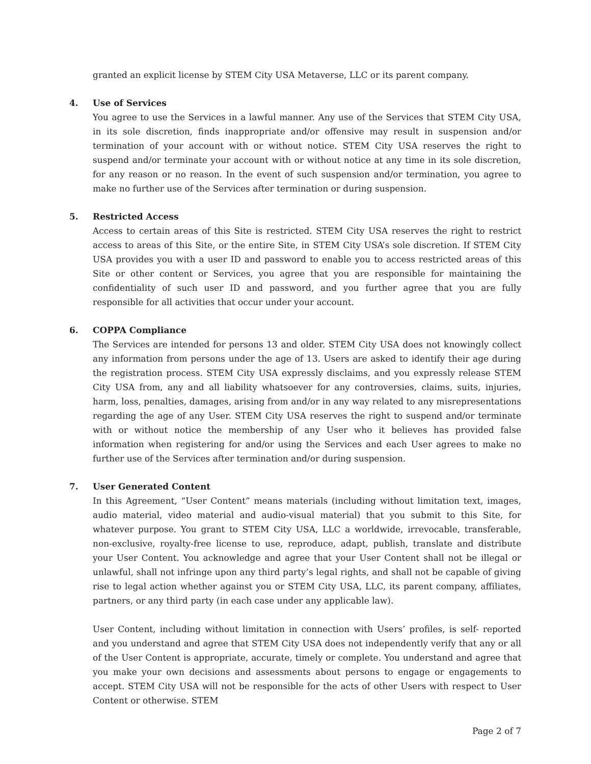granted an explicit license by STEM City USA Metaverse, LLC or its parent company.
4.
Use of Services
You agree to use the Services in a lawful manner. Any use of the Services that STEM City USA, in its sole discretion, finds inappropriate and/or offensive may result in suspension and/or termination of your account with or without notice. STEM City USA reserves the right to suspend and/or terminate your account with or without notice at any time in its sole discretion, for any reason or no reason. In the event of such suspension and/or termination, you agree to make no further use of the Services after termination or during suspension.
5.
Restricted Access
Access to certain areas of this Site is restricted. STEM City USA reserves the right to restrict access to areas of this Site, or the entire Site, in STEM City USA’s sole discretion. If STEM City USA provides you with a user ID and password to enable you to access restricted areas of this Site or other content or Services, you agree that you are responsible for maintaining the confidentiality of such user ID and password, and you further agree that you are fully responsible for all activities that occur under your account.
6.
COPPA Compliance
The Services are intended for persons 13 and older. STEM City USA does not knowingly collect any information from persons under the age of 13. Users are asked to identify their age during the registration process. STEM City USA expressly disclaims, and you expressly release STEM City USA from, any and all liability whatsoever for any controversies, claims, suits, injuries, harm, loss, penalties, damages, arising from and/or in any way related to any misrepresentations regarding the age of any User. STEM City USA reserves the right to suspend and/or terminate with or without notice the membership of any User who it believes has provided false information when registering for and/or using the Services and each User agrees to make no further use of the Services after termination and/or during suspension.
7.
User Generated Content
In this Agreement, “User Content” means materials (including without limitation text, images, audio material, video material and audio-visual material) that you submit to this Site, for whatever purpose. You grant to STEM City USA, LLC a worldwide, irrevocable, transferable, non-exclusive, royalty-free license to use, reproduce, adapt, publish, translate and distribute your User Content. You acknowledge and agree that your User Content shall not be illegal or unlawful, shall not infringe upon any third party’s legal rights, and shall not be capable of giving rise to legal action whether against you or STEM City USA, LLC, its parent company, affiliates, partners, or any third party (in each case under any applicable law).
User Content, including without limitation in connection with Users’ profiles, is self- reported and you understand and agree that STEM City USA does not independently verify that any or all of the User Content is appropriate, accurate, timely or complete. You understand and agree that you make your own decisions and assessments about persons to engage or engagements to accept. STEM City USA will not be responsible for the acts of other Users with respect to User Content or otherwise. STEM
Page 2 of 7